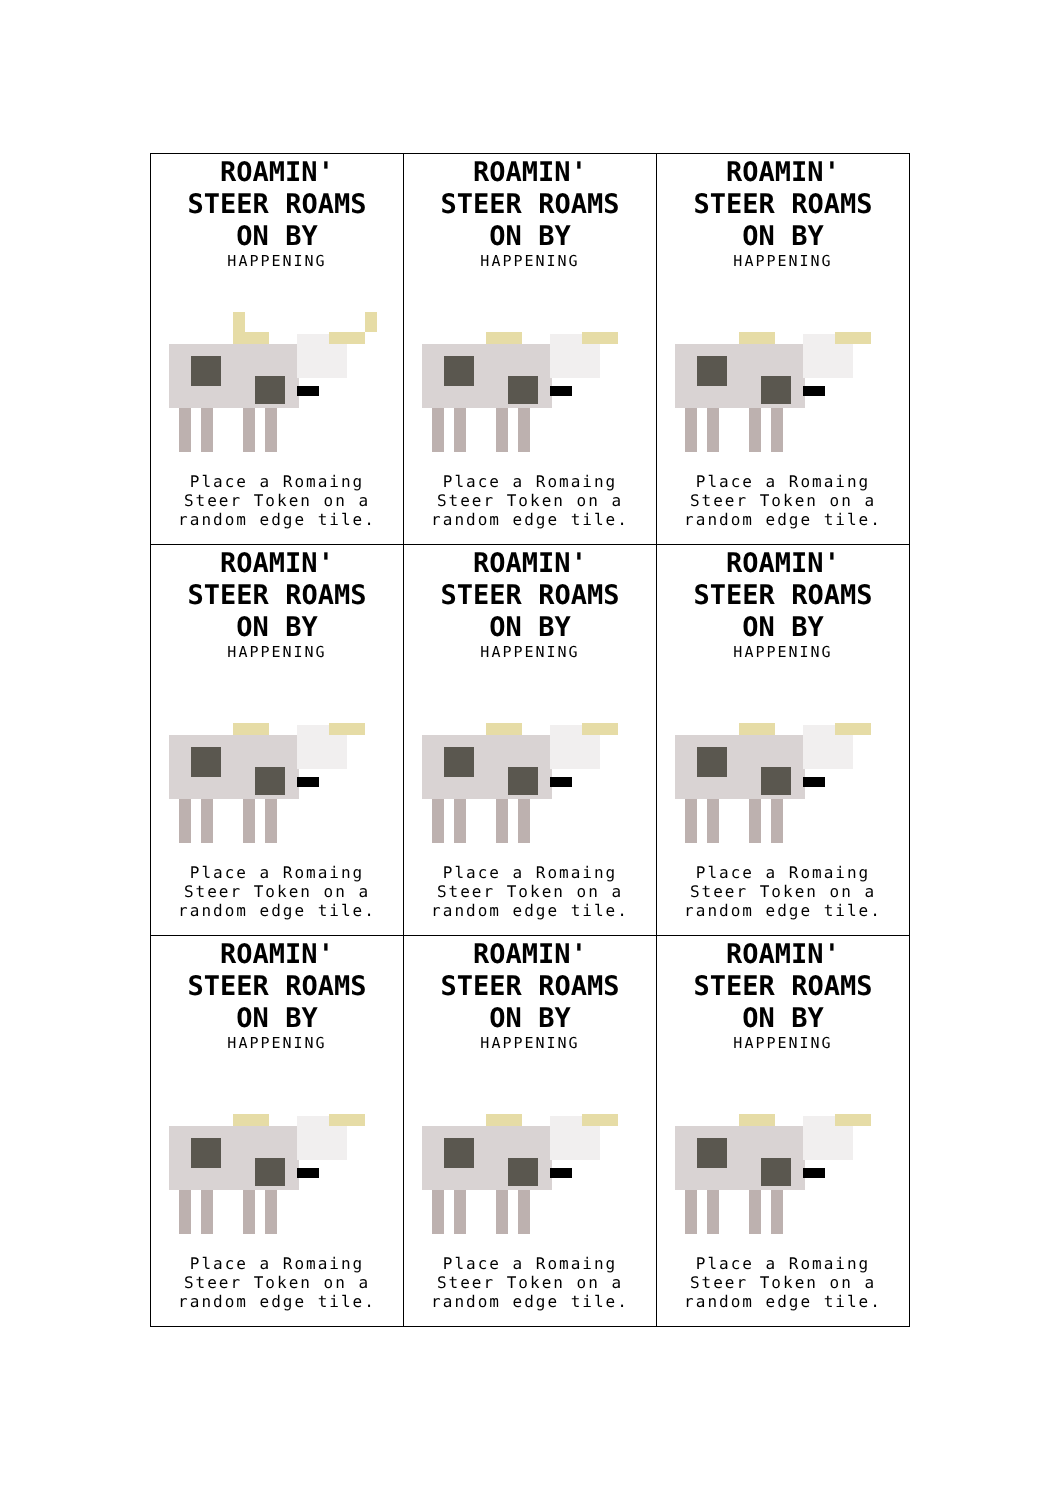| ROAMIN' STEER ROAMS ON BY HAPPENING Place a Romaing Steer Token on a random edge tile. | ROAMIN' STEER ROAMS ON BY HAPPENING Place a Romaing Steer Token on a random edge tile. | ROAMIN' STEER ROAMS ON BY HAPPENING Place a Romaing Steer Token on a random edge tile. |
| ROAMIN' STEER ROAMS ON BY HAPPENING Place a Romaing Steer Token on a random edge tile. | ROAMIN' STEER ROAMS ON BY HAPPENING Place a Romaing Steer Token on a random edge tile. | ROAMIN' STEER ROAMS ON BY HAPPENING Place a Romaing Steer Token on a random edge tile. |
| ROAMIN' STEER ROAMS ON BY HAPPENING Place a Romaing Steer Token on a random edge tile. | ROAMIN' STEER ROAMS ON BY HAPPENING Place a Romaing Steer Token on a random edge tile. | ROAMIN' STEER ROAMS ON BY HAPPENING Place a Romaing Steer Token on a random edge tile. |